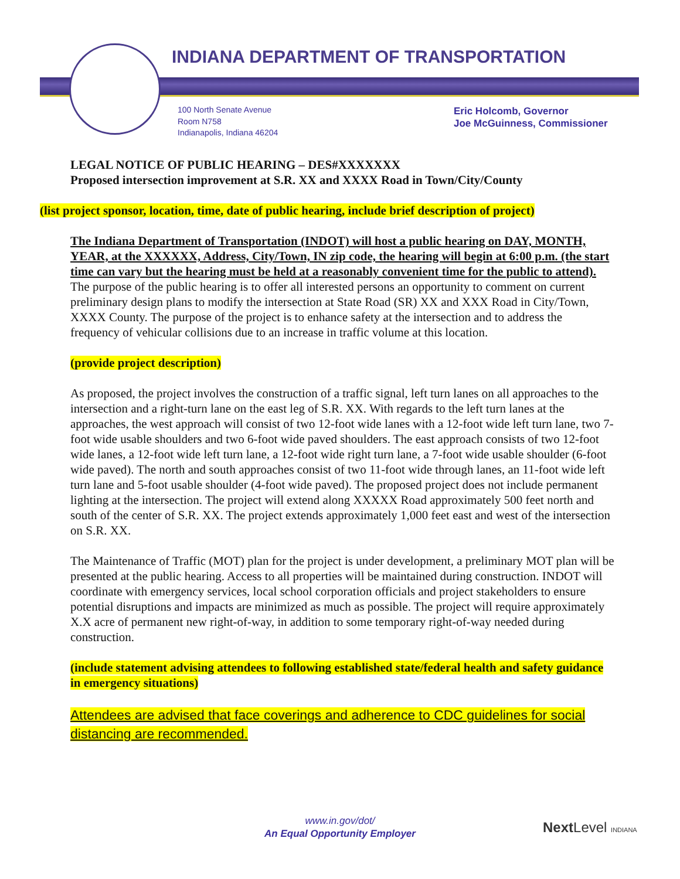INDIANA DEPARTMENT OF TRANSPORTATION
100 North Senate Avenue
Room N758
Indianapolis, Indiana 46204
Eric Holcomb, Governor
Joe McGuinness, Commissioner
LEGAL NOTICE OF PUBLIC HEARING – DES#XXXXXXX
Proposed intersection improvement at S.R. XX and XXXX Road in Town/City/County
(list project sponsor, location, time, date of public hearing, include brief description of project)
The Indiana Department of Transportation (INDOT) will host a public hearing on DAY, MONTH, YEAR, at the XXXXXX, Address, City/Town, IN zip code, the hearing will begin at 6:00 p.m. (the start time can vary but the hearing must be held at a reasonably convenient time for the public to attend). The purpose of the public hearing is to offer all interested persons an opportunity to comment on current preliminary design plans to modify the intersection at State Road (SR) XX and XXX Road in City/Town, XXXX County. The purpose of the project is to enhance safety at the intersection and to address the frequency of vehicular collisions due to an increase in traffic volume at this location.
(provide project description)
As proposed, the project involves the construction of a traffic signal, left turn lanes on all approaches to the intersection and a right-turn lane on the east leg of S.R. XX. With regards to the left turn lanes at the approaches, the west approach will consist of two 12-foot wide lanes with a 12-foot wide left turn lane, two 7-foot wide usable shoulders and two 6-foot wide paved shoulders. The east approach consists of two 12-foot wide lanes, a 12-foot wide left turn lane, a 12-foot wide right turn lane, a 7-foot wide usable shoulder (6-foot wide paved). The north and south approaches consist of two 11-foot wide through lanes, an 11-foot wide left turn lane and 5-foot usable shoulder (4-foot wide paved). The proposed project does not include permanent lighting at the intersection. The project will extend along XXXXX Road approximately 500 feet north and south of the center of S.R. XX. The project extends approximately 1,000 feet east and west of the intersection on S.R. XX.
The Maintenance of Traffic (MOT) plan for the project is under development, a preliminary MOT plan will be presented at the public hearing. Access to all properties will be maintained during construction. INDOT will coordinate with emergency services, local school corporation officials and project stakeholders to ensure potential disruptions and impacts are minimized as much as possible. The project will require approximately X.X acre of permanent new right-of-way, in addition to some temporary right-of-way needed during construction.
(include statement advising attendees to following established state/federal health and safety guidance in emergency situations)
Attendees are advised that face coverings and adherence to CDC guidelines for social distancing are recommended.
www.in.gov/dot/
An Equal Opportunity Employer
Next Level INDIANA